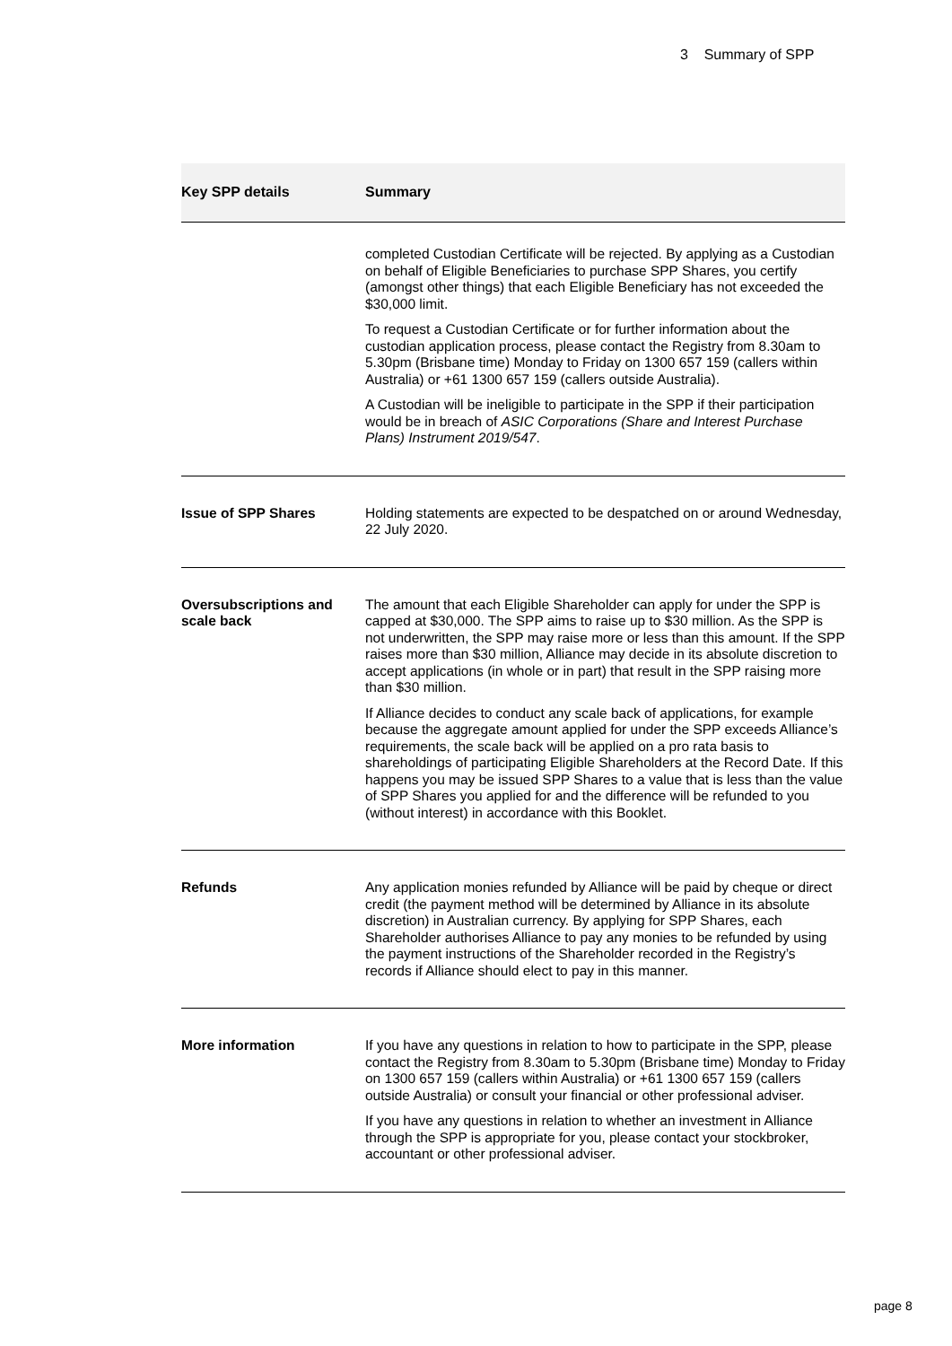3 Summary of SPP
| Key SPP details | Summary |
| --- | --- |
| | completed Custodian Certificate will be rejected. By applying as a Custodian on behalf of Eligible Beneficiaries to purchase SPP Shares, you certify (amongst other things) that each Eligible Beneficiary has not exceeded the $30,000 limit. To request a Custodian Certificate or for further information about the custodian application process, please contact the Registry from 8.30am to 5.30pm (Brisbane time) Monday to Friday on 1300 657 159 (callers within Australia) or +61 1300 657 159 (callers outside Australia). A Custodian will be ineligible to participate in the SPP if their participation would be in breach of ASIC Corporations (Share and Interest Purchase Plans) Instrument 2019/547 . |
| Issue of SPP Shares | Holding statements are expected to be despatched on or around Wednesday, 22 July 2020. |
| Oversubscriptions and scale back | The amount that each Eligible Shareholder can apply for under the SPP is capped at $30,000. The SPP aims to raise up to $30 million. As the SPP is not underwritten, the SPP may raise more or less than this amount. If the SPP raises more than $30 million, Alliance may decide in its absolute discretion to accept applications (in whole or in part) that result in the SPP raising more than $30 million. If Alliance decides to conduct any scale back of applications, for example because the aggregate amount applied for under the SPP exceeds Alliance’s requirements, the scale back will be applied on a pro rata basis to shareholdings of participating Eligible Shareholders at the Record Date. If this happens you may be issued SPP Shares to a value that is less than the value of SPP Shares you applied for and the difference will be refunded to you (without interest) in accordance with this Booklet. |
| Refunds | Any application monies refunded by Alliance will be paid by cheque or direct credit (the payment method will be determined by Alliance in its absolute discretion) in Australian currency. By applying for SPP Shares, each Shareholder authorises Alliance to pay any monies to be refunded by using the payment instructions of the Shareholder recorded in the Registry’s records if Alliance should elect to pay in this manner. |
| More information | If you have any questions in relation to how to participate in the SPP, please contact the Registry from 8.30am to 5.30pm (Brisbane time) Monday to Friday on 1300 657 159 (callers within Australia) or +61 1300 657 159 (callers outside Australia) or consult your financial or other professional adviser. If you have any questions in relation to whether an investment in Alliance through the SPP is appropriate for you, please contact your stockbroker, accountant or other professional adviser. |
page 8